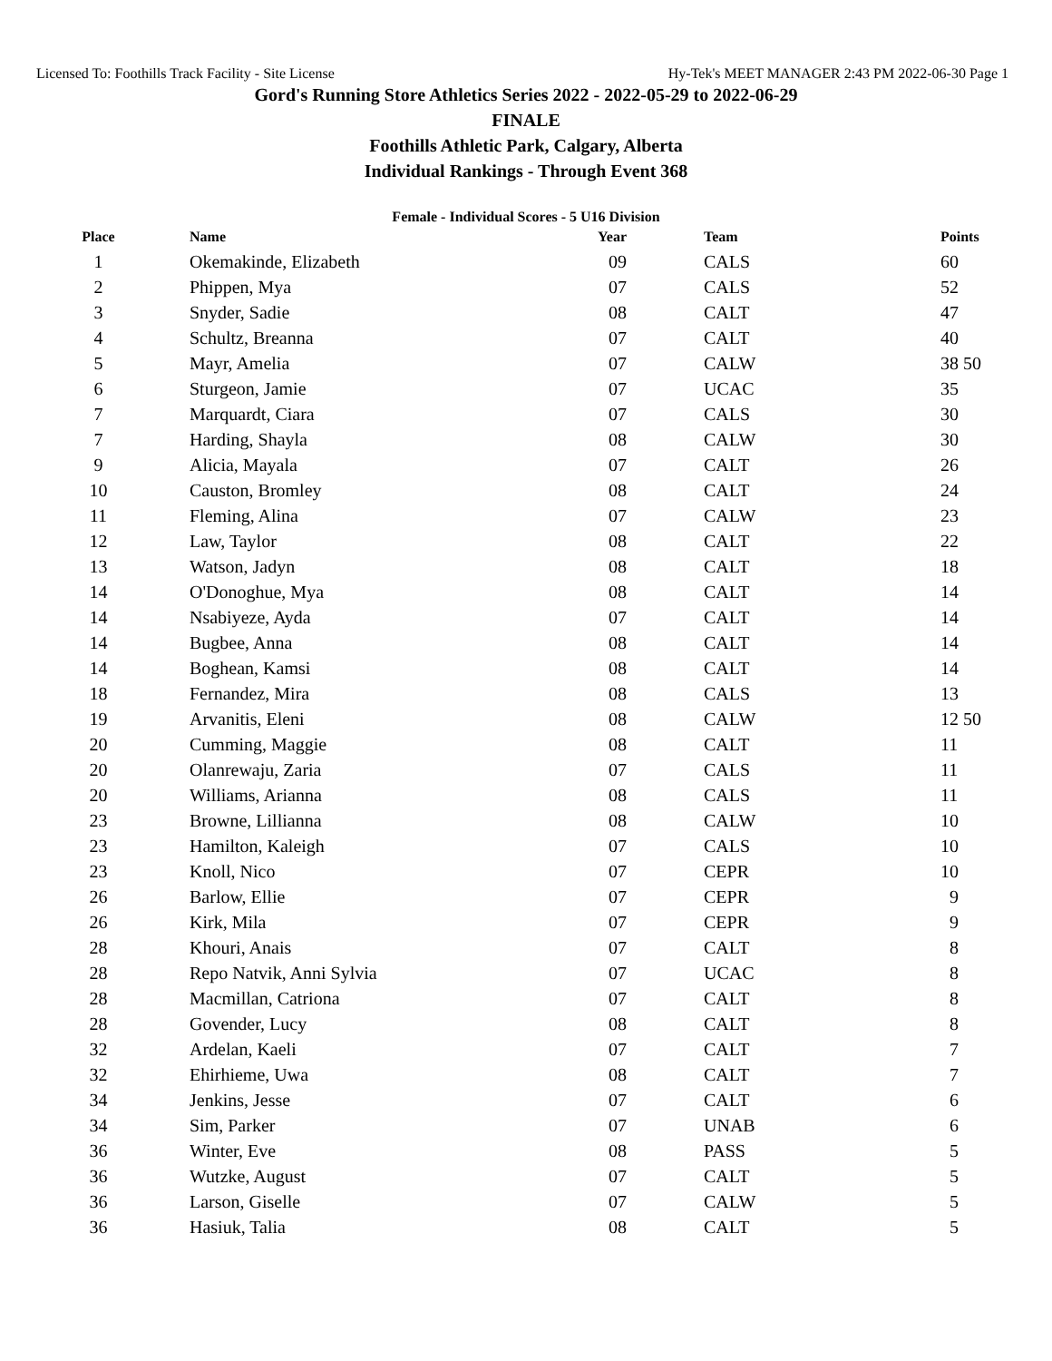Licensed To: Foothills Track Facility - Site License Hy-Tek's MEET MANAGER 2:43 PM 2022-06-30 Page 1
Gord's Running Store Athletics Series 2022 - 2022-05-29 to 2022-06-29
FINALE
Foothills Athletic Park, Calgary, Alberta
Individual Rankings - Through Event 368
Female - Individual Scores - 5 U16 Division
| Place | Name | Year | Team | Points |
| --- | --- | --- | --- | --- |
| 1 | Okemakinde, Elizabeth | 09 | CALS | 60 |
| 2 | Phippen, Mya | 07 | CALS | 52 |
| 3 | Snyder, Sadie | 08 | CALT | 47 |
| 4 | Schultz, Breanna | 07 | CALT | 40 |
| 5 | Mayr, Amelia | 07 | CALW | 38 50 |
| 6 | Sturgeon, Jamie | 07 | UCAC | 35 |
| 7 | Marquardt, Ciara | 07 | CALS | 30 |
| 7 | Harding, Shayla | 08 | CALW | 30 |
| 9 | Alicia, Mayala | 07 | CALT | 26 |
| 10 | Causton, Bromley | 08 | CALT | 24 |
| 11 | Fleming, Alina | 07 | CALW | 23 |
| 12 | Law, Taylor | 08 | CALT | 22 |
| 13 | Watson, Jadyn | 08 | CALT | 18 |
| 14 | O'Donoghue, Mya | 08 | CALT | 14 |
| 14 | Nsabiyeze, Ayda | 07 | CALT | 14 |
| 14 | Bugbee, Anna | 08 | CALT | 14 |
| 14 | Boghean, Kamsi | 08 | CALT | 14 |
| 18 | Fernandez, Mira | 08 | CALS | 13 |
| 19 | Arvanitis, Eleni | 08 | CALW | 12 50 |
| 20 | Cumming, Maggie | 08 | CALT | 11 |
| 20 | Olanrewaju, Zaria | 07 | CALS | 11 |
| 20 | Williams, Arianna | 08 | CALS | 11 |
| 23 | Browne, Lillianna | 08 | CALW | 10 |
| 23 | Hamilton, Kaleigh | 07 | CALS | 10 |
| 23 | Knoll, Nico | 07 | CEPR | 10 |
| 26 | Barlow, Ellie | 07 | CEPR | 9 |
| 26 | Kirk, Mila | 07 | CEPR | 9 |
| 28 | Khouri, Anais | 07 | CALT | 8 |
| 28 | Repo Natvik, Anni Sylvia | 07 | UCAC | 8 |
| 28 | Macmillan, Catriona | 07 | CALT | 8 |
| 28 | Govender, Lucy | 08 | CALT | 8 |
| 32 | Ardelan, Kaeli | 07 | CALT | 7 |
| 32 | Ehirhieme, Uwa | 08 | CALT | 7 |
| 34 | Jenkins, Jesse | 07 | CALT | 6 |
| 34 | Sim, Parker | 07 | UNAB | 6 |
| 36 | Winter, Eve | 08 | PASS | 5 |
| 36 | Wutzke, August | 07 | CALT | 5 |
| 36 | Larson, Giselle | 07 | CALW | 5 |
| 36 | Hasiuk, Talia | 08 | CALT | 5 |